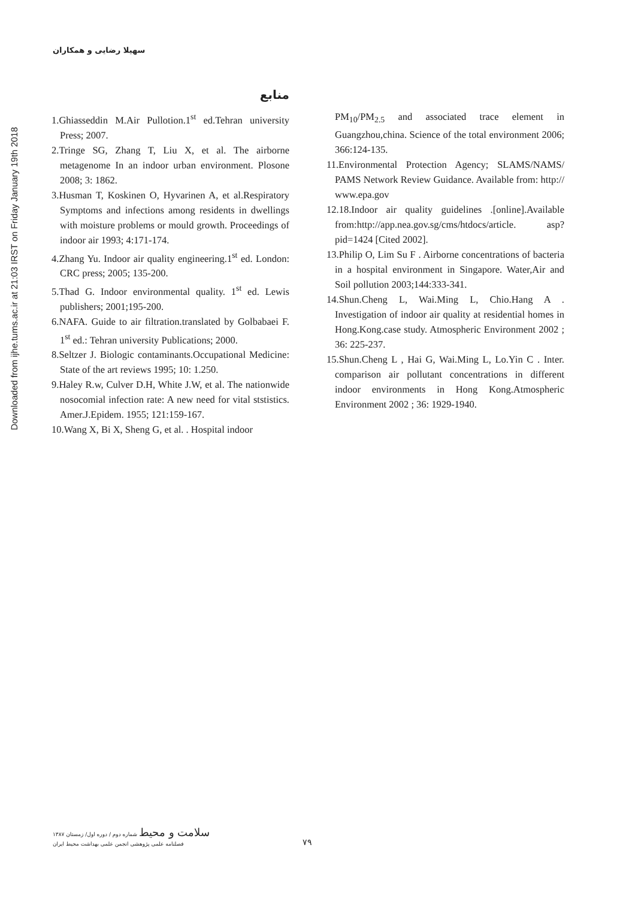Downloaded from ijhe.tums.ac.ir at 21:03 IRST on Friday January 19th 2018
سهیلا رضایی و همکاران
منابع
1.Ghiasseddin M.Air Pullotion.1<sup>st</sup> ed.Tehran university Press; 2007.
2.Tringe SG, Zhang T, Liu X, et al. The airborne metagenome In an indoor urban environment. Plosone 2008; 3: 1862.
3.Husman T, Koskinen O, Hyvarinen A, et al.Respiratory Symptoms and infections among residents in dwellings with moisture problems or mould growth. Proceedings of indoor air 1993; 4:171-174.
4.Zhang Yu. Indoor air quality engineering.1<sup>st</sup> ed. London: CRC press; 2005; 135-200.
5.Thad G. Indoor environmental quality. 1<sup>st</sup> ed. Lewis publishers; 2001;195-200.
6.NAFA. Guide to air filtration.translated by Golbabaei F. 1<sup>st</sup> ed.: Tehran university Publications; 2000.
8.Seltzer J. Biologic contaminants.Occupational Medicine: State of the art reviews 1995; 10: 1.250.
9.Haley R.w, Culver D.H, White J.W, et al. The nationwide nosocomial infection rate: A new need for vital ststistics. Amer.J.Epidem. 1955; 121:159-167.
10.Wang X, Bi X, Sheng G, et al. . Hospital indoor
PM<sub>10</sub>/PM<sub>2.5</sub> and associated trace element in Guangzhou,china. Science of the total environment 2006; 366:124-135.
11.Environmental Protection Agency; SLAMS/NAMS/ PAMS Network Review Guidance. Available from: http:// www.epa.gov
12.18.Indoor air quality guidelines .[online].Available from:http://app.nea.gov.sg/cms/htdocs/article. asp?pid=1424 [Cited 2002].
13.Philip O, Lim Su F . Airborne concentrations of bacteria in a hospital environment in Singapore. Water,Air and Soil pollution 2003;144:333-341.
14.Shun.Cheng L, Wai.Ming L, Chio.Hang A . Investigation of indoor air quality at residential homes in Hong.Kong.case study. Atmospheric Environment 2002 ; 36: 225-237.
15.Shun.Cheng L , Hai G, Wai.Ming L, Lo.Yin C . Inter. comparison air pollutant concentrations in different indoor environments in Hong Kong.Atmospheric Environment 2002 ; 36: 1929-1940.
سلامت و محیط شماره دوم / دوره اول/ زمستان ۱۳۸۷
۷۹
فصلنامه علمی پژوهشی انجمن علمی بهداشت محیط ایران